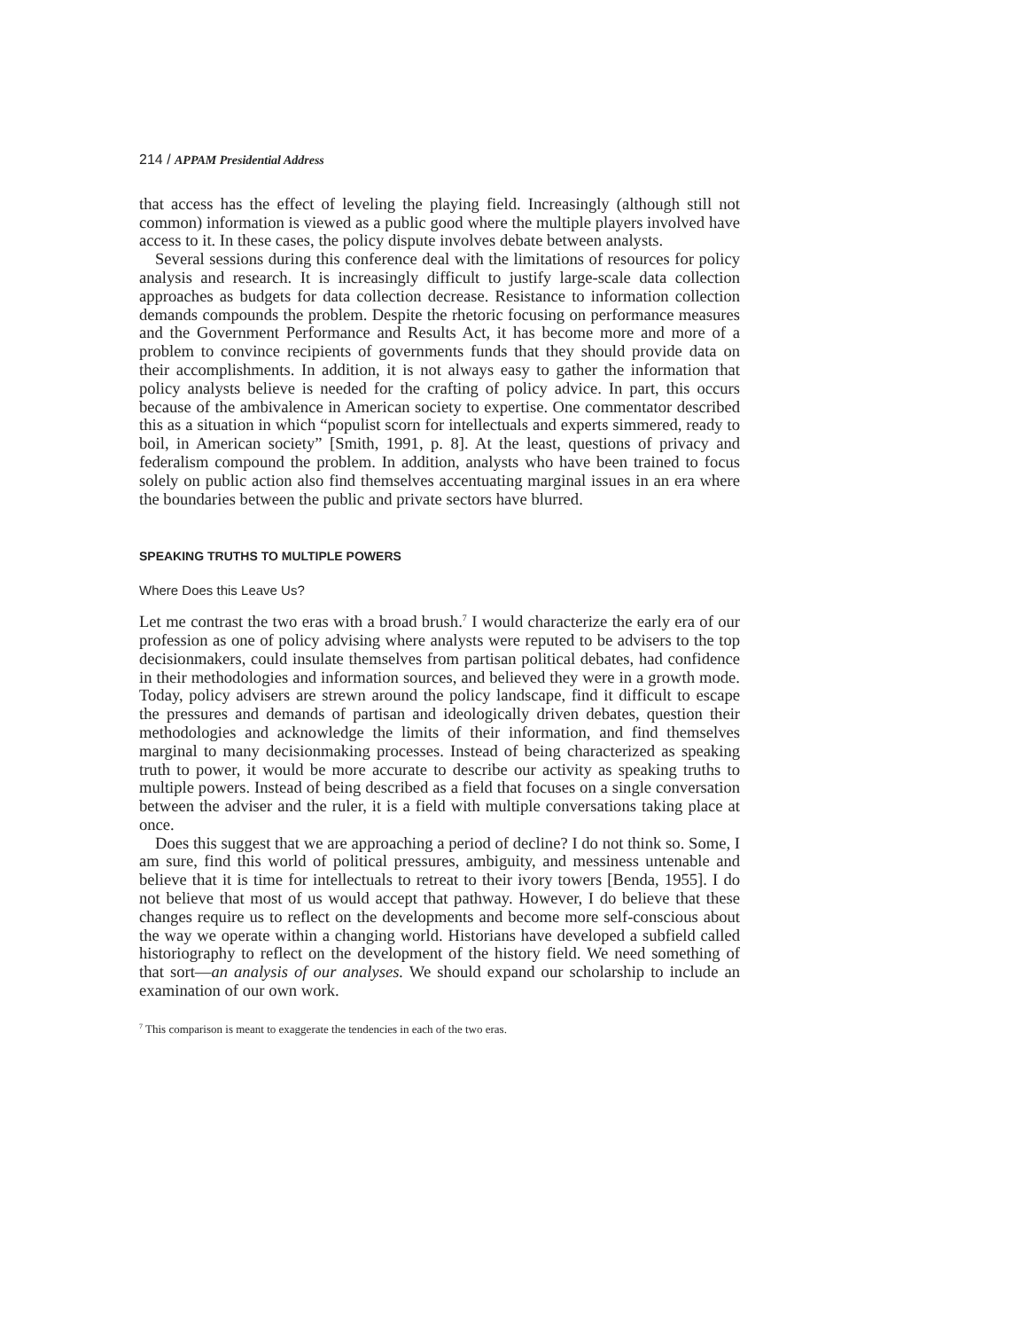214 / APPAM Presidential Address
that access has the effect of leveling the playing field. Increasingly (although still not common) information is viewed as a public good where the multiple players involved have access to it. In these cases, the policy dispute involves debate between analysts.
Several sessions during this conference deal with the limitations of resources for policy analysis and research. It is increasingly difficult to justify large-scale data collection approaches as budgets for data collection decrease. Resistance to information collection demands compounds the problem. Despite the rhetoric focusing on performance measures and the Government Performance and Results Act, it has become more and more of a problem to convince recipients of governments funds that they should provide data on their accomplishments. In addition, it is not always easy to gather the information that policy analysts believe is needed for the crafting of policy advice. In part, this occurs because of the ambivalence in American society to expertise. One commentator described this as a situation in which “populist scorn for intellectuals and experts simmered, ready to boil, in American society” [Smith, 1991, p. 8]. At the least, questions of privacy and federalism compound the problem. In addition, analysts who have been trained to focus solely on public action also find themselves accentuating marginal issues in an era where the boundaries between the public and private sectors have blurred.
SPEAKING TRUTHS TO MULTIPLE POWERS
Where Does this Leave Us?
Let me contrast the two eras with a broad brush.<sup>7</sup> I would characterize the early era of our profession as one of policy advising where analysts were reputed to be advisers to the top decisionmakers, could insulate themselves from partisan political debates, had confidence in their methodologies and information sources, and believed they were in a growth mode. Today, policy advisers are strewn around the policy landscape, find it difficult to escape the pressures and demands of partisan and ideologically driven debates, question their methodologies and acknowledge the limits of their information, and find themselves marginal to many decisionmaking processes. Instead of being characterized as speaking truth to power, it would be more accurate to describe our activity as speaking truths to multiple powers. Instead of being described as a field that focuses on a single conversation between the adviser and the ruler, it is a field with multiple conversations taking place at once.
Does this suggest that we are approaching a period of decline? I do not think so. Some, I am sure, find this world of political pressures, ambiguity, and messiness untenable and believe that it is time for intellectuals to retreat to their ivory towers [Benda, 1955]. I do not believe that most of us would accept that pathway. However, I do believe that these changes require us to reflect on the developments and become more self-conscious about the way we operate within a changing world. Historians have developed a subfield called historiography to reflect on the development of the history field. We need something of that sort—an analysis of our analyses. We should expand our scholarship to include an examination of our own work.
<sup>7</sup> This comparison is meant to exaggerate the tendencies in each of the two eras.